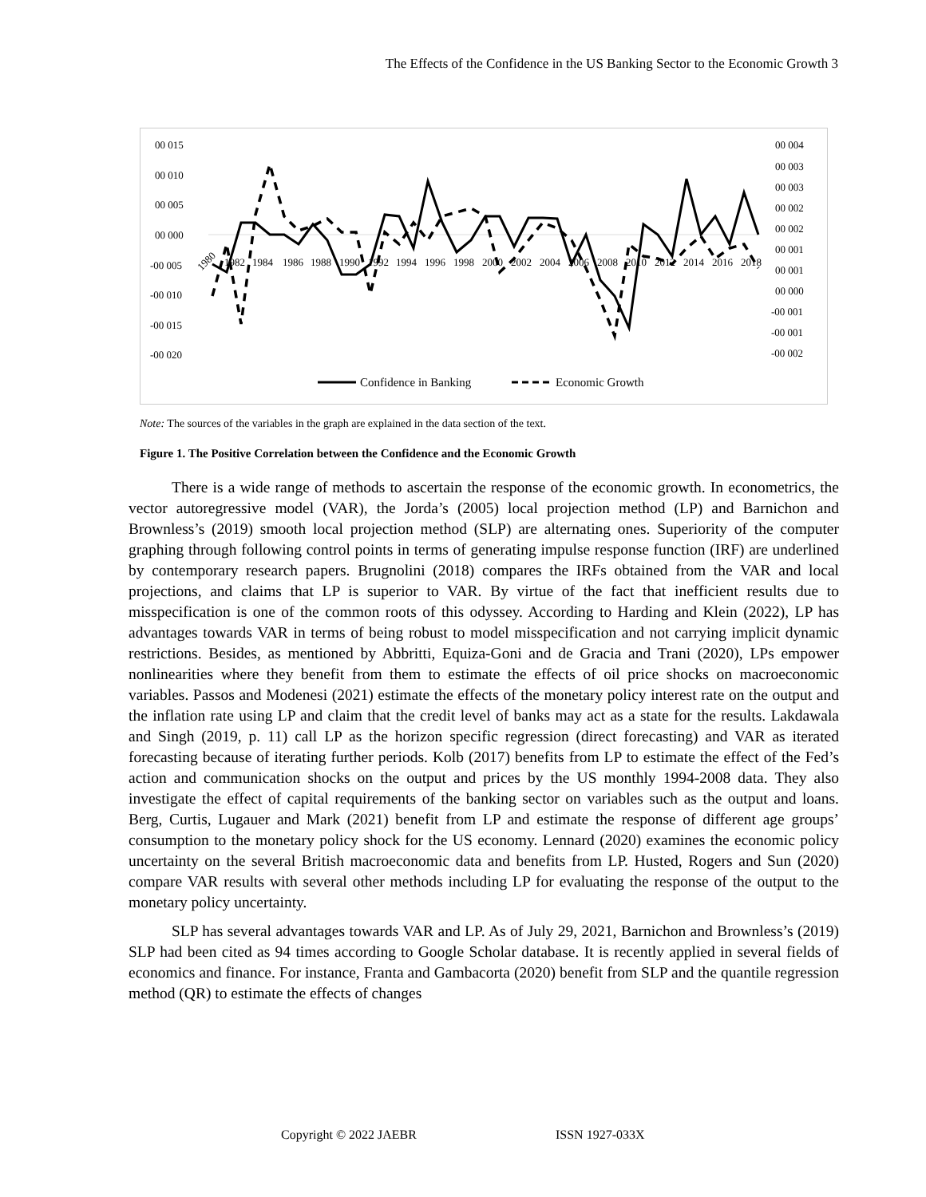The Effects of the Confidence in the US Banking Sector to the Economic Growth 3
00 015
00 010
00 005
00 000
-00 005
-00 010
-00 015
-00 020
00 004
00 003
00 003
00 002
00 002
00 001
00 001
00 000
-00 001
-00 001
-00 002
1980
1982
1984
1986
1988
1990
1992
1994
1996
1998
2000
2002
2004
2006
2008
2010
2012
2014
2016
2018
Confidence in Banking
Economic Growth
Note: The sources of the variables in the graph are explained in the data section of the text.
Figure 1. The Positive Correlation between the Confidence and the Economic Growth
There is a wide range of methods to ascertain the response of the economic growth. In econometrics, the vector autoregressive model (VAR), the Jorda’s (2005) local projection method (LP) and Barnichon and Brownless’s (2019) smooth local projection method (SLP) are alternating ones. Superiority of the computer graphing through following control points in terms of generating impulse response function (IRF) are underlined by contemporary research papers. Brugnolini (2018) compares the IRFs obtained from the VAR and local projections, and claims that LP is superior to VAR. By virtue of the fact that inefficient results due to misspecification is one of the common roots of this odyssey. According to Harding and Klein (2022), LP has advantages towards VAR in terms of being robust to model misspecification and not carrying implicit dynamic restrictions. Besides, as mentioned by Abbritti, Equiza-Goni and de Gracia and Trani (2020), LPs empower nonlinearities where they benefit from them to estimate the effects of oil price shocks on macroeconomic variables. Passos and Modenesi (2021) estimate the effects of the monetary policy interest rate on the output and the inflation rate using LP and claim that the credit level of banks may act as a state for the results. Lakdawala and Singh (2019, p. 11) call LP as the horizon specific regression (direct forecasting) and VAR as iterated forecasting because of iterating further periods. Kolb (2017) benefits from LP to estimate the effect of the Fed’s action and communication shocks on the output and prices by the US monthly 1994-2008 data. They also investigate the effect of capital requirements of the banking sector on variables such as the output and loans. Berg, Curtis, Lugauer and Mark (2021) benefit from LP and estimate the response of different age groups’ consumption to the monetary policy shock for the US economy. Lennard (2020) examines the economic policy uncertainty on the several British macroeconomic data and benefits from LP. Husted, Rogers and Sun (2020) compare VAR results with several other methods including LP for evaluating the response of the output to the monetary policy uncertainty.
SLP has several advantages towards VAR and LP. As of July 29, 2021, Barnichon and Brownless’s (2019) SLP had been cited as 94 times according to Google Scholar database. It is recently applied in several fields of economics and finance. For instance, Franta and Gambacorta (2020) benefit from SLP and the quantile regression method (QR) to estimate the effects of changes
Copyright © 2022 JAEBR ISSN 1927-033X